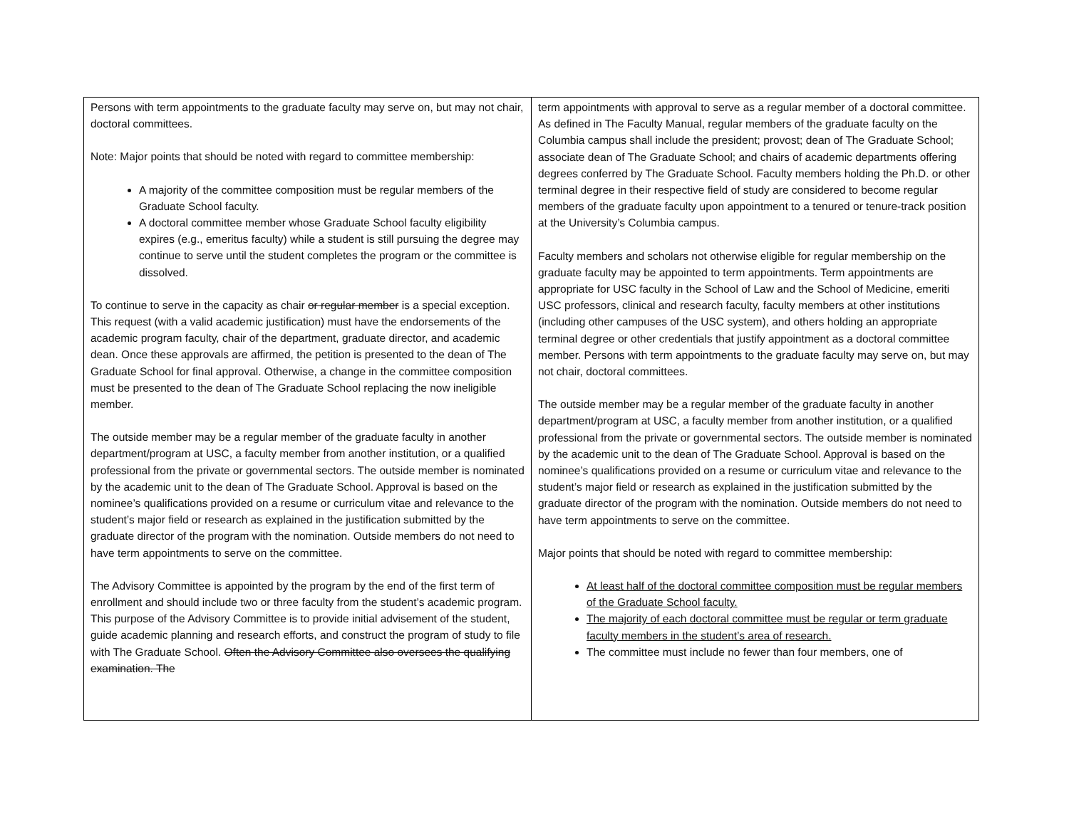| Persons with term appointments to the graduate faculty may serve on, but may not chair, doctoral committees. Note: Major points that should be noted with regard to committee membership: A majority of the committee composition must be regular members of the Graduate School faculty. A doctoral committee member whose Graduate School faculty eligibility expires (e.g., emeritus faculty) while a student is still pursuing the degree may continue to serve until the student completes the program or the committee is dissolved. To continue to serve in the capacity as chair or regular member is a special exception. This request (with a valid academic justification) must have the endorsements of the academic program faculty, chair of the department, graduate director, and academic dean. Once these approvals are affirmed, the petition is presented to the dean of The Graduate School for final approval. Otherwise, a change in the committee composition must be presented to the dean of The Graduate School replacing the now ineligible member. The outside member may be a regular member of the graduate faculty in another department/program at USC, a faculty member from another institution, or a qualified professional from the private or governmental sectors. The outside member is nominated by the academic unit to the dean of The Graduate School. Approval is based on the nominee’s qualifications provided on a resume or curriculum vitae and relevance to the student’s major field or research as explained in the justification submitted by the graduate director of the program with the nomination. Outside members do not need to have term appointments to serve on the committee. The Advisory Committee is appointed by the program by the end of the first term of enrollment and should include two or three faculty from the student’s academic program. This purpose of the Advisory Committee is to provide initial advisement of the student, guide academic planning and research efforts, and construct the program of study to file with The Graduate School. Often the Advisory Committee also oversees the qualifying examination. The | term appointments with approval to serve as a regular member of a doctoral committee. As defined in The Faculty Manual, regular members of the graduate faculty on the Columbia campus shall include the president; provost; dean of The Graduate School; associate dean of The Graduate School; and chairs of academic departments offering degrees conferred by The Graduate School. Faculty members holding the Ph.D. or other terminal degree in their respective field of study are considered to become regular members of the graduate faculty upon appointment to a tenured or tenure-track position at the University’s Columbia campus. Faculty members and scholars not otherwise eligible for regular membership on the graduate faculty may be appointed to term appointments. Term appointments are appropriate for USC faculty in the School of Law and the School of Medicine, emeriti USC professors, clinical and research faculty, faculty members at other institutions (including other campuses of the USC system), and others holding an appropriate terminal degree or other credentials that justify appointment as a doctoral committee member. Persons with term appointments to the graduate faculty may serve on, but may not chair, doctoral committees. The outside member may be a regular member of the graduate faculty in another department/program at USC, a faculty member from another institution, or a qualified professional from the private or governmental sectors. The outside member is nominated by the academic unit to the dean of The Graduate School. Approval is based on the nominee’s qualifications provided on a resume or curriculum vitae and relevance to the student’s major field or research as explained in the justification submitted by the graduate director of the program with the nomination. Outside members do not need to have term appointments to serve on the committee. Major points that should be noted with regard to committee membership: At least half of the doctoral committee composition must be regular members of the Graduate School faculty. The majority of each doctoral committee must be regular or term graduate faculty members in the student’s area of research. The committee must include no fewer than four members, one of |